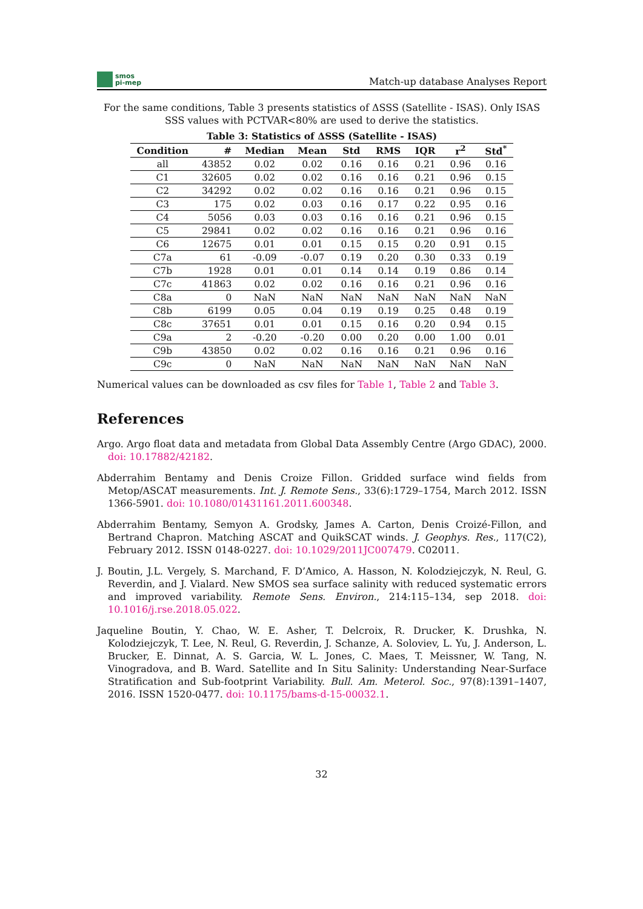smos
pi-mep
Match-up database Analyses Report
For the same conditions, Table 3 presents statistics of ΔSSS (Satellite - ISAS). Only ISAS SSS values with PCTVAR<80% are used to derive the statistics.
Table 3: Statistics of ΔSSS (Satellite - ISAS)
| Condition | # | Median | Mean | Std | RMS | IQR | r<sup>2</sup> | Std<sup>*</sup> |
| --- | --- | --- | --- | --- | --- | --- | --- | --- |
| all | 43852 | 0.02 | 0.02 | 0.16 | 0.16 | 0.21 | 0.96 | 0.16 |
| C1 | 32605 | 0.02 | 0.02 | 0.16 | 0.16 | 0.21 | 0.96 | 0.15 |
| C2 | 34292 | 0.02 | 0.02 | 0.16 | 0.16 | 0.21 | 0.96 | 0.15 |
| C3 | 175 | 0.02 | 0.03 | 0.16 | 0.17 | 0.22 | 0.95 | 0.16 |
| C4 | 5056 | 0.03 | 0.03 | 0.16 | 0.16 | 0.21 | 0.96 | 0.15 |
| C5 | 29841 | 0.02 | 0.02 | 0.16 | 0.16 | 0.21 | 0.96 | 0.16 |
| C6 | 12675 | 0.01 | 0.01 | 0.15 | 0.15 | 0.20 | 0.91 | 0.15 |
| C7a | 61 | -0.09 | -0.07 | 0.19 | 0.20 | 0.30 | 0.33 | 0.19 |
| C7b | 1928 | 0.01 | 0.01 | 0.14 | 0.14 | 0.19 | 0.86 | 0.14 |
| C7c | 41863 | 0.02 | 0.02 | 0.16 | 0.16 | 0.21 | 0.96 | 0.16 |
| C8a | 0 | NaN | NaN | NaN | NaN | NaN | NaN | NaN |
| C8b | 6199 | 0.05 | 0.04 | 0.19 | 0.19 | 0.25 | 0.48 | 0.19 |
| C8c | 37651 | 0.01 | 0.01 | 0.15 | 0.16 | 0.20 | 0.94 | 0.15 |
| C9a | 2 | -0.20 | -0.20 | 0.00 | 0.20 | 0.00 | 1.00 | 0.01 |
| C9b | 43850 | 0.02 | 0.02 | 0.16 | 0.16 | 0.21 | 0.96 | 0.16 |
| C9c | 0 | NaN | NaN | NaN | NaN | NaN | NaN | NaN |
Numerical values can be downloaded as csv files for Table 1, Table 2 and Table 3.
References
Argo. Argo float data and metadata from Global Data Assembly Centre (Argo GDAC), 2000. doi: 10.17882/42182.
Abderrahim Bentamy and Denis Croize Fillon. Gridded surface wind fields from Metop/ASCAT measurements. Int. J. Remote Sens., 33(6):1729–1754, March 2012. ISSN 1366-5901. doi: 10.1080/01431161.2011.600348.
Abderrahim Bentamy, Semyon A. Grodsky, James A. Carton, Denis Croizé-Fillon, and Bertrand Chapron. Matching ASCAT and QuikSCAT winds. J. Geophys. Res., 117(C2), February 2012. ISSN 0148-0227. doi: 10.1029/2011JC007479. C02011.
J. Boutin, J.L. Vergely, S. Marchand, F. D’Amico, A. Hasson, N. Kolodziejczyk, N. Reul, G. Reverdin, and J. Vialard. New SMOS sea surface salinity with reduced systematic errors and improved variability. Remote Sens. Environ., 214:115–134, sep 2018. doi: 10.1016/j.rse.2018.05.022.
Jaqueline Boutin, Y. Chao, W. E. Asher, T. Delcroix, R. Drucker, K. Drushka, N. Kolodziejczyk, T. Lee, N. Reul, G. Reverdin, J. Schanze, A. Soloviev, L. Yu, J. Anderson, L. Brucker, E. Dinnat, A. S. Garcia, W. L. Jones, C. Maes, T. Meissner, W. Tang, N. Vinogradova, and B. Ward. Satellite and In Situ Salinity: Understanding Near-Surface Stratification and Sub-footprint Variability. Bull. Am. Meterol. Soc., 97(8):1391–1407, 2016. ISSN 1520-0477. doi: 10.1175/bams-d-15-00032.1.
32